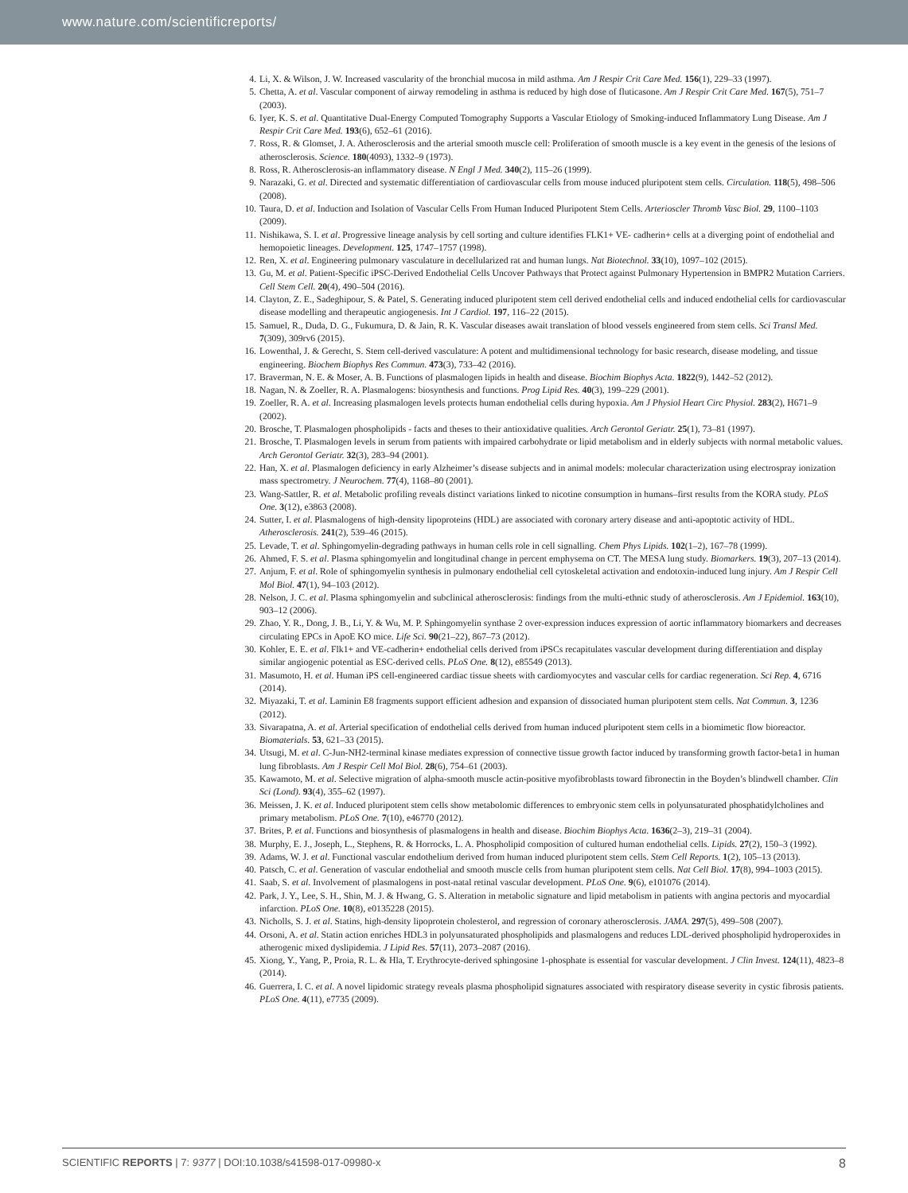www.nature.com/scientificreports/
4. Li, X. & Wilson, J. W. Increased vascularity of the bronchial mucosa in mild asthma. Am J Respir Crit Care Med. 156(1), 229–33 (1997).
5. Chetta, A. et al. Vascular component of airway remodeling in asthma is reduced by high dose of fluticasone. Am J Respir Crit Care Med. 167(5), 751–7 (2003).
6. Iyer, K. S. et al. Quantitative Dual-Energy Computed Tomography Supports a Vascular Etiology of Smoking-induced Inflammatory Lung Disease. Am J Respir Crit Care Med. 193(6), 652–61 (2016).
7. Ross, R. & Glomset, J. A. Atherosclerosis and the arterial smooth muscle cell: Proliferation of smooth muscle is a key event in the genesis of the lesions of atherosclerosis. Science. 180(4093), 1332–9 (1973).
8. Ross, R. Atherosclerosis-an inflammatory disease. N Engl J Med. 340(2), 115–26 (1999).
9. Narazaki, G. et al. Directed and systematic differentiation of cardiovascular cells from mouse induced pluripotent stem cells. Circulation. 118(5), 498–506 (2008).
10. Taura, D. et al. Induction and Isolation of Vascular Cells From Human Induced Pluripotent Stem Cells. Arterioscler Thromb Vasc Biol. 29, 1100–1103 (2009).
11. Nishikawa, S. I. et al. Progressive lineage analysis by cell sorting and culture identifies FLK1+ VE- cadherin+ cells at a diverging point of endothelial and hemopoietic lineages. Development. 125, 1747–1757 (1998).
12. Ren, X. et al. Engineering pulmonary vasculature in decellularized rat and human lungs. Nat Biotechnol. 33(10), 1097–102 (2015).
13. Gu, M. et al. Patient-Specific iPSC-Derived Endothelial Cells Uncover Pathways that Protect against Pulmonary Hypertension in BMPR2 Mutation Carriers. Cell Stem Cell. 20(4), 490–504 (2016).
14. Clayton, Z. E., Sadeghipour, S. & Patel, S. Generating induced pluripotent stem cell derived endothelial cells and induced endothelial cells for cardiovascular disease modelling and therapeutic angiogenesis. Int J Cardiol. 197, 116–22 (2015).
15. Samuel, R., Duda, D. G., Fukumura, D. & Jain, R. K. Vascular diseases await translation of blood vessels engineered from stem cells. Sci Transl Med. 7(309), 309rv6 (2015).
16. Lowenthal, J. & Gerecht, S. Stem cell-derived vasculature: A potent and multidimensional technology for basic research, disease modeling, and tissue engineering. Biochem Biophys Res Commun. 473(3), 733–42 (2016).
17. Braverman, N. E. & Moser, A. B. Functions of plasmalogen lipids in health and disease. Biochim Biophys Acta. 1822(9), 1442–52 (2012).
18. Nagan, N. & Zoeller, R. A. Plasmalogens: biosynthesis and functions. Prog Lipid Res. 40(3), 199–229 (2001).
19. Zoeller, R. A. et al. Increasing plasmalogen levels protects human endothelial cells during hypoxia. Am J Physiol Heart Circ Physiol. 283(2), H671–9 (2002).
20. Brosche, T. Plasmalogen phospholipids - facts and theses to their antioxidative qualities. Arch Gerontol Geriatr. 25(1), 73–81 (1997).
21. Brosche, T. Plasmalogen levels in serum from patients with impaired carbohydrate or lipid metabolism and in elderly subjects with normal metabolic values. Arch Gerontol Geriatr. 32(3), 283–94 (2001).
22. Han, X. et al. Plasmalogen deficiency in early Alzheimer’s disease subjects and in animal models: molecular characterization using electrospray ionization mass spectrometry. J Neurochem. 77(4), 1168–80 (2001).
23. Wang-Sattler, R. et al. Metabolic profiling reveals distinct variations linked to nicotine consumption in humans–first results from the KORA study. PLoS One. 3(12), e3863 (2008).
24. Sutter, I. et al. Plasmalogens of high-density lipoproteins (HDL) are associated with coronary artery disease and anti-apoptotic activity of HDL. Atherosclerosis. 241(2), 539–46 (2015).
25. Levade, T. et al. Sphingomyelin-degrading pathways in human cells role in cell signalling. Chem Phys Lipids. 102(1–2), 167–78 (1999).
26. Ahmed, F. S. et al. Plasma sphingomyelin and longitudinal change in percent emphysema on CT. The MESA lung study. Biomarkers. 19(3), 207–13 (2014).
27. Anjum, F. et al. Role of sphingomyelin synthesis in pulmonary endothelial cell cytoskeletal activation and endotoxin-induced lung injury. Am J Respir Cell Mol Biol. 47(1), 94–103 (2012).
28. Nelson, J. C. et al. Plasma sphingomyelin and subclinical atherosclerosis: findings from the multi-ethnic study of atherosclerosis. Am J Epidemiol. 163(10), 903–12 (2006).
29. Zhao, Y. R., Dong, J. B., Li, Y. & Wu, M. P. Sphingomyelin synthase 2 over-expression induces expression of aortic inflammatory biomarkers and decreases circulating EPCs in ApoE KO mice. Life Sci. 90(21–22), 867–73 (2012).
30. Kohler, E. E. et al. Flk1+ and VE-cadherin+ endothelial cells derived from iPSCs recapitulates vascular development during differentiation and display similar angiogenic potential as ESC-derived cells. PLoS One. 8(12), e85549 (2013).
31. Masumoto, H. et al. Human iPS cell-engineered cardiac tissue sheets with cardiomyocytes and vascular cells for cardiac regeneration. Sci Rep. 4, 6716 (2014).
32. Miyazaki, T. et al. Laminin E8 fragments support efficient adhesion and expansion of dissociated human pluripotent stem cells. Nat Commun. 3, 1236 (2012).
33. Sivarapatna, A. et al. Arterial specification of endothelial cells derived from human induced pluripotent stem cells in a biomimetic flow bioreactor. Biomaterials. 53, 621–33 (2015).
34. Utsugi, M. et al. C-Jun-NH2-terminal kinase mediates expression of connective tissue growth factor induced by transforming growth factor-beta1 in human lung fibroblasts. Am J Respir Cell Mol Biol. 28(6), 754–61 (2003).
35. Kawamoto, M. et al. Selective migration of alpha-smooth muscle actin-positive myofibroblasts toward fibronectin in the Boyden’s blindwell chamber. Clin Sci (Lond). 93(4), 355–62 (1997).
36. Meissen, J. K. et al. Induced pluripotent stem cells show metabolomic differences to embryonic stem cells in polyunsaturated phosphatidylcholines and primary metabolism. PLoS One. 7(10), e46770 (2012).
37. Brites, P. et al. Functions and biosynthesis of plasmalogens in health and disease. Biochim Biophys Acta. 1636(2–3), 219–31 (2004).
38. Murphy, E. J., Joseph, L., Stephens, R. & Horrocks, L. A. Phospholipid composition of cultured human endothelial cells. Lipids. 27(2), 150–3 (1992).
39. Adams, W. J. et al. Functional vascular endothelium derived from human induced pluripotent stem cells. Stem Cell Reports. 1(2), 105–13 (2013).
40. Patsch, C. et al. Generation of vascular endothelial and smooth muscle cells from human pluripotent stem cells. Nat Cell Biol. 17(8), 994–1003 (2015).
41. Saab, S. et al. Involvement of plasmalogens in post-natal retinal vascular development. PLoS One. 9(6), e101076 (2014).
42. Park, J. Y., Lee, S. H., Shin, M. J. & Hwang, G. S. Alteration in metabolic signature and lipid metabolism in patients with angina pectoris and myocardial infarction. PLoS One. 10(8), e0135228 (2015).
43. Nicholls, S. J. et al. Statins, high-density lipoprotein cholesterol, and regression of coronary atherosclerosis. JAMA. 297(5), 499–508 (2007).
44. Orsoni, A. et al. Statin action enriches HDL3 in polyunsaturated phospholipids and plasmalogens and reduces LDL-derived phospholipid hydroperoxides in atherogenic mixed dyslipidemia. J Lipid Res. 57(11), 2073–2087 (2016).
45. Xiong, Y., Yang, P., Proia, R. L. & Hla, T. Erythrocyte-derived sphingosine 1-phosphate is essential for vascular development. J Clin Invest. 124(11), 4823–8 (2014).
46. Guerrera, I. C. et al. A novel lipidomic strategy reveals plasma phospholipid signatures associated with respiratory disease severity in cystic fibrosis patients. PLoS One. 4(11), e7735 (2009).
SCIENTIFIC REPORTS | 7: 9377 | DOI:10.1038/s41598-017-09980-x 8